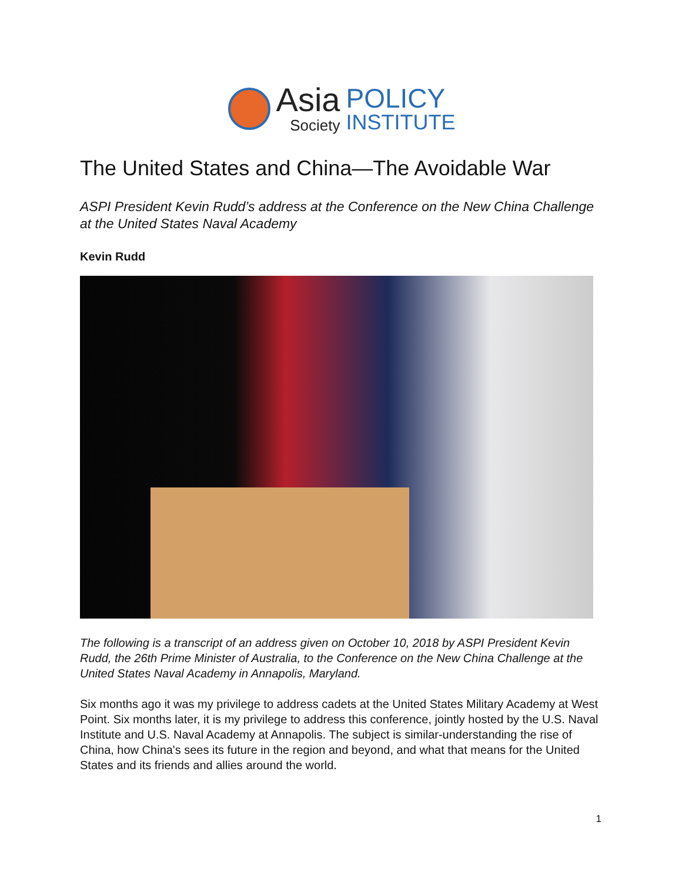Asia
Society
POLICY
INSTITUTE
The United States and China—The Avoidable War
ASPI President Kevin Rudd’s address at the Conference on the New China Challenge at the United States Naval Academy
Kevin Rudd
The following is a transcript of an address given on October 10, 2018 by ASPI President Kevin Rudd, the 26th Prime Minister of Australia, to the Conference on the New China Challenge at the United States Naval Academy in Annapolis, Maryland.
Six months ago it was my privilege to address cadets at the United States Military Academy at West Point. Six months later, it is my privilege to address this conference, jointly hosted by the U.S. Naval Institute and U.S. Naval Academy at Annapolis. The subject is similar-understanding the rise of China, how China's sees its future in the region and beyond, and what that means for the United States and its friends and allies around the world.
1